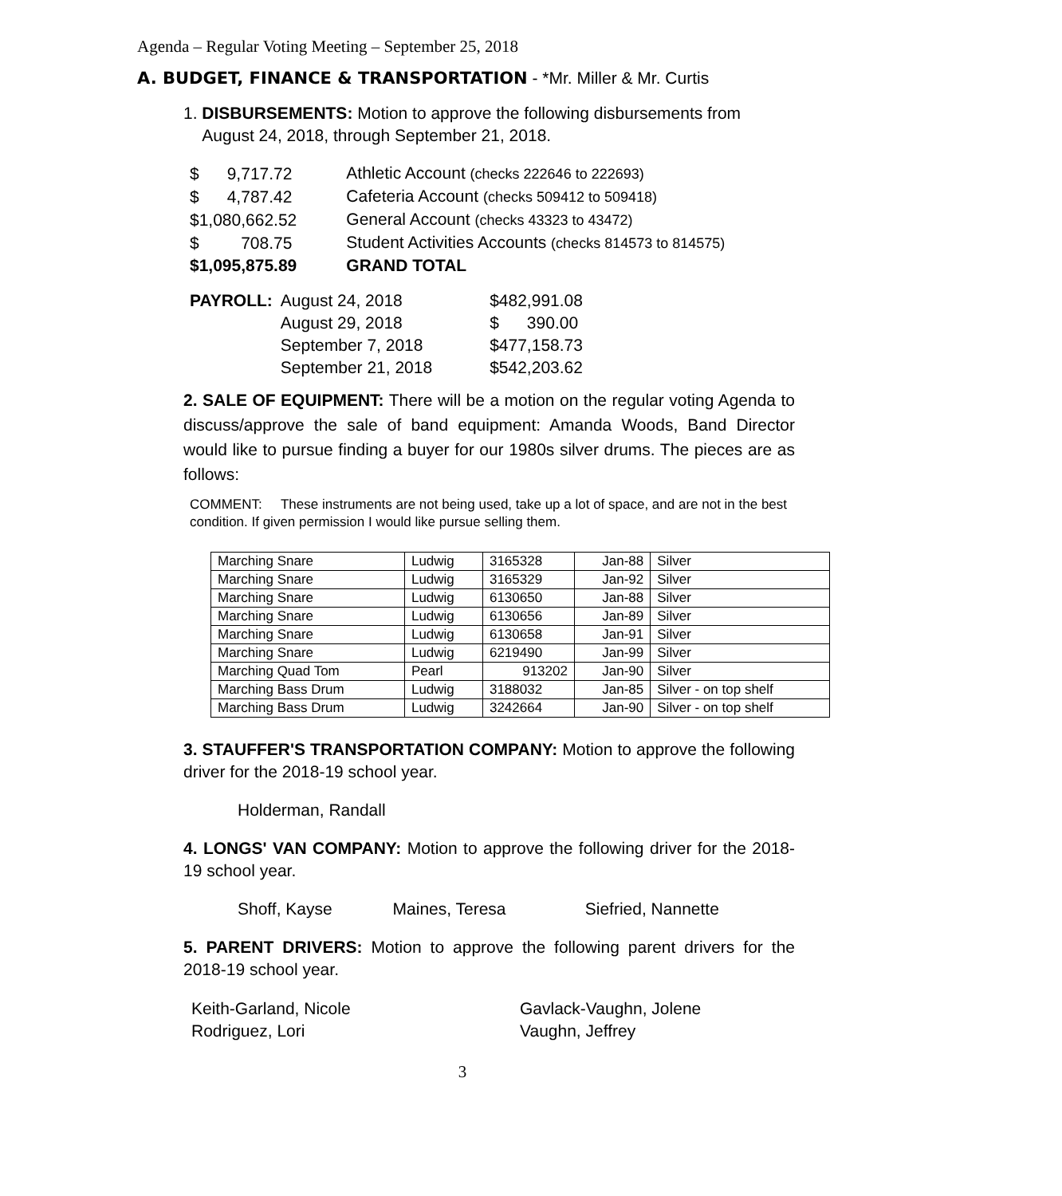Agenda – Regular Voting Meeting – September 25, 2018
A. BUDGET, FINANCE & TRANSPORTATION - *Mr. Miller & Mr. Curtis
1. DISBURSEMENTS: Motion to approve the following disbursements from
August 24, 2018, through September 21, 2018.
| $ 9,717.72 | Athletic Account (checks 222646 to 222693) |
| $ 4,787.42 | Cafeteria Account (checks 509412 to 509418) |
| $1,080,662.52 | General Account (checks 43323 to 43472) |
| $ 708.75 | Student Activities Accounts (checks 814573 to 814575) |
| $1,095,875.89 | GRAND TOTAL |
| PAYROLL: | August 24, 2018 | $482,991.08 |
| | August 29, 2018 | $ 390.00 |
| | September 7, 2018 | $477,158.73 |
| | September 21, 2018 | $542,203.62 |
2. SALE OF EQUIPMENT: There will be a motion on the regular voting Agenda to discuss/approve the sale of band equipment: Amanda Woods, Band Director would like to pursue finding a buyer for our 1980s silver drums. The pieces are as follows:
COMMENT: These instruments are not being used, take up a lot of space, and are not in the best condition. If given permission I would like pursue selling them.
| Marching Snare | Ludwig | 3165328 | Jan-88 | Silver |
| Marching Snare | Ludwig | 3165329 | Jan-92 | Silver |
| Marching Snare | Ludwig | 6130650 | Jan-88 | Silver |
| Marching Snare | Ludwig | 6130656 | Jan-89 | Silver |
| Marching Snare | Ludwig | 6130658 | Jan-91 | Silver |
| Marching Snare | Ludwig | 6219490 | Jan-99 | Silver |
| Marching Quad Tom | Pearl | 913202 | Jan-90 | Silver |
| Marching Bass Drum | Ludwig | 3188032 | Jan-85 | Silver - on top shelf |
| Marching Bass Drum | Ludwig | 3242664 | Jan-90 | Silver - on top shelf |
3. STAUFFER'S TRANSPORTATION COMPANY: Motion to approve the following driver for the 2018-19 school year.
Holderman, Randall
4. LONGS' VAN COMPANY: Motion to approve the following driver for the 2018-19 school year.
Shoff, Kayse Maines, Teresa Siefried, Nannette
5. PARENT DRIVERS: Motion to approve the following parent drivers for the 2018-19 school year.
| Keith-Garland, Nicole | Gavlack-Vaughn, Jolene |
| Rodriguez, Lori | Vaughn, Jeffrey |
3